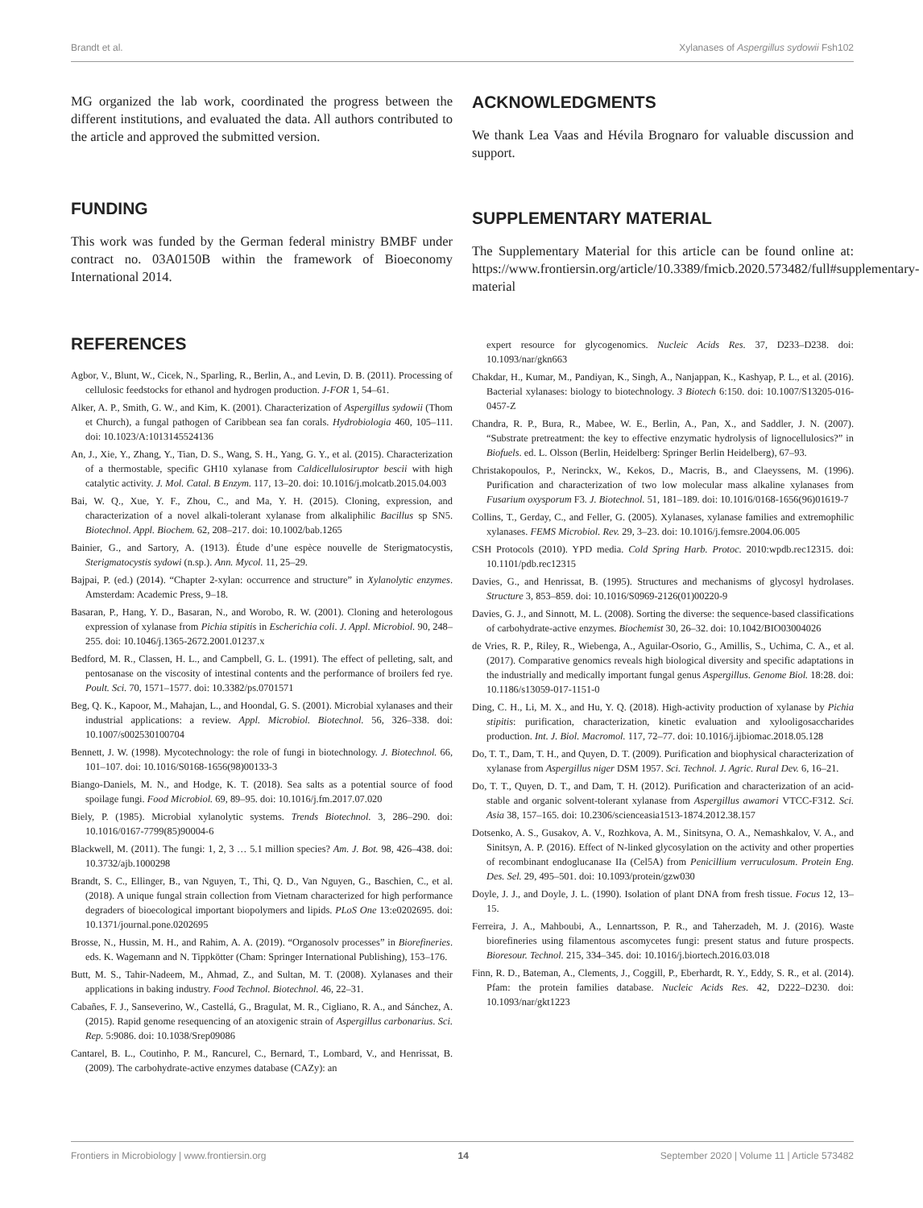Brandt et al. Xylanases of Aspergillus sydowii Fsh102
MG organized the lab work, coordinated the progress between the different institutions, and evaluated the data. All authors contributed to the article and approved the submitted version.
FUNDING
This work was funded by the German federal ministry BMBF under contract no. 03A0150B within the framework of Bioeconomy International 2014.
ACKNOWLEDGMENTS
We thank Lea Vaas and Hévila Brognaro for valuable discussion and support.
SUPPLEMENTARY MATERIAL
The Supplementary Material for this article can be found online at: https://www.frontiersin.org/article/10.3389/fmicb.2020.573482/full#supplementary-material
REFERENCES
Agbor, V., Blunt, W., Cicek, N., Sparling, R., Berlin, A., and Levin, D. B. (2011). Processing of cellulosic feedstocks for ethanol and hydrogen production. J-FOR 1, 54–61.
Alker, A. P., Smith, G. W., and Kim, K. (2001). Characterization of Aspergillus sydowii (Thom et Church), a fungal pathogen of Caribbean sea fan corals. Hydrobiologia 460, 105–111. doi: 10.1023/A:1013145524136
An, J., Xie, Y., Zhang, Y., Tian, D. S., Wang, S. H., Yang, G. Y., et al. (2015). Characterization of a thermostable, specific GH10 xylanase from Caldicellulosiruptor bescii with high catalytic activity. J. Mol. Catal. B Enzym. 117, 13–20. doi: 10.1016/j.molcatb.2015.04.003
Bai, W. Q., Xue, Y. F., Zhou, C., and Ma, Y. H. (2015). Cloning, expression, and characterization of a novel alkali-tolerant xylanase from alkaliphilic Bacillus sp SN5. Biotechnol. Appl. Biochem. 62, 208–217. doi: 10.1002/bab.1265
Bainier, G., and Sartory, A. (1913). Étude d’une espèce nouvelle de Sterigmatocystis, Sterigmatocystis sydowi (n.sp.). Ann. Mycol. 11, 25–29.
Bajpai, P. (ed.) (2014). “Chapter 2-xylan: occurrence and structure” in Xylanolytic enzymes. Amsterdam: Academic Press, 9–18.
Basaran, P., Hang, Y. D., Basaran, N., and Worobo, R. W. (2001). Cloning and heterologous expression of xylanase from Pichia stipitis in Escherichia coli. J. Appl. Microbiol. 90, 248–255. doi: 10.1046/j.1365-2672.2001.01237.x
Bedford, M. R., Classen, H. L., and Campbell, G. L. (1991). The effect of pelleting, salt, and pentosanase on the viscosity of intestinal contents and the performance of broilers fed rye. Poult. Sci. 70, 1571–1577. doi: 10.3382/ps.0701571
Beg, Q. K., Kapoor, M., Mahajan, L., and Hoondal, G. S. (2001). Microbial xylanases and their industrial applications: a review. Appl. Microbiol. Biotechnol. 56, 326–338. doi: 10.1007/s002530100704
Bennett, J. W. (1998). Mycotechnology: the role of fungi in biotechnology. J. Biotechnol. 66, 101–107. doi: 10.1016/S0168-1656(98)00133-3
Biango-Daniels, M. N., and Hodge, K. T. (2018). Sea salts as a potential source of food spoilage fungi. Food Microbiol. 69, 89–95. doi: 10.1016/j.fm.2017.07.020
Biely, P. (1985). Microbial xylanolytic systems. Trends Biotechnol. 3, 286–290. doi: 10.1016/0167-7799(85)90004-6
Blackwell, M. (2011). The fungi: 1, 2, 3 … 5.1 million species? Am. J. Bot. 98, 426–438. doi: 10.3732/ajb.1000298
Brandt, S. C., Ellinger, B., van Nguyen, T., Thi, Q. D., Van Nguyen, G., Baschien, C., et al. (2018). A unique fungal strain collection from Vietnam characterized for high performance degraders of bioecological important biopolymers and lipids. PLoS One 13:e0202695. doi: 10.1371/journal.pone.0202695
Brosse, N., Hussin, M. H., and Rahim, A. A. (2019). “Organosolv processes” in Biorefineries. eds. K. Wagemann and N. Tippkötter (Cham: Springer International Publishing), 153–176.
Butt, M. S., Tahir-Nadeem, M., Ahmad, Z., and Sultan, M. T. (2008). Xylanases and their applications in baking industry. Food Technol. Biotechnol. 46, 22–31.
Cabañes, F. J., Sanseverino, W., Castellá, G., Bragulat, M. R., Cigliano, R. A., and Sánchez, A. (2015). Rapid genome resequencing of an atoxigenic strain of Aspergillus carbonarius. Sci. Rep. 5:9086. doi: 10.1038/Srep09086
Cantarel, B. L., Coutinho, P. M., Rancurel, C., Bernard, T., Lombard, V., and Henrissat, B. (2009). The carbohydrate-active enzymes database (CAZy): an
expert resource for glycogenomics. Nucleic Acids Res. 37, D233–D238. doi: 10.1093/nar/gkn663
Chakdar, H., Kumar, M., Pandiyan, K., Singh, A., Nanjappan, K., Kashyap, P. L., et al. (2016). Bacterial xylanases: biology to biotechnology. 3 Biotech 6:150. doi: 10.1007/S13205-016-0457-Z
Chandra, R. P., Bura, R., Mabee, W. E., Berlin, A., Pan, X., and Saddler, J. N. (2007). “Substrate pretreatment: the key to effective enzymatic hydrolysis of lignocellulosics?” in Biofuels. ed. L. Olsson (Berlin, Heidelberg: Springer Berlin Heidelberg), 67–93.
Christakopoulos, P., Nerinckx, W., Kekos, D., Macris, B., and Claeyssens, M. (1996). Purification and characterization of two low molecular mass alkaline xylanases from Fusarium oxysporum F3. J. Biotechnol. 51, 181–189. doi: 10.1016/0168-1656(96)01619-7
Collins, T., Gerday, C., and Feller, G. (2005). Xylanases, xylanase families and extremophilic xylanases. FEMS Microbiol. Rev. 29, 3–23. doi: 10.1016/j.femsre.2004.06.005
CSH Protocols (2010). YPD media. Cold Spring Harb. Protoc. 2010:wpdb.rec12315. doi: 10.1101/pdb.rec12315
Davies, G., and Henrissat, B. (1995). Structures and mechanisms of glycosyl hydrolases. Structure 3, 853–859. doi: 10.1016/S0969-2126(01)00220-9
Davies, G. J., and Sinnott, M. L. (2008). Sorting the diverse: the sequence-based classifications of carbohydrate-active enzymes. Biochemist 30, 26–32. doi: 10.1042/BIO03004026
de Vries, R. P., Riley, R., Wiebenga, A., Aguilar-Osorio, G., Amillis, S., Uchima, C. A., et al. (2017). Comparative genomics reveals high biological diversity and specific adaptations in the industrially and medically important fungal genus Aspergillus. Genome Biol. 18:28. doi: 10.1186/s13059-017-1151-0
Ding, C. H., Li, M. X., and Hu, Y. Q. (2018). High-activity production of xylanase by Pichia stipitis: purification, characterization, kinetic evaluation and xylooligosaccharides production. Int. J. Biol. Macromol. 117, 72–77. doi: 10.1016/j.ijbiomac.2018.05.128
Do, T. T., Dam, T. H., and Quyen, D. T. (2009). Purification and biophysical characterization of xylanase from Aspergillus niger DSM 1957. Sci. Technol. J. Agric. Rural Dev. 6, 16–21.
Do, T. T., Quyen, D. T., and Dam, T. H. (2012). Purification and characterization of an acid-stable and organic solvent-tolerant xylanase from Aspergillus awamori VTCC-F312. Sci. Asia 38, 157–165. doi: 10.2306/scienceasia1513-1874.2012.38.157
Dotsenko, A. S., Gusakov, A. V., Rozhkova, A. M., Sinitsyna, O. A., Nemashkalov, V. A., and Sinitsyn, A. P. (2016). Effect of N-linked glycosylation on the activity and other properties of recombinant endoglucanase IIa (Cel5A) from Penicillium verruculosum. Protein Eng. Des. Sel. 29, 495–501. doi: 10.1093/protein/gzw030
Doyle, J. J., and Doyle, J. L. (1990). Isolation of plant DNA from fresh tissue. Focus 12, 13–15.
Ferreira, J. A., Mahboubi, A., Lennartsson, P. R., and Taherzadeh, M. J. (2016). Waste biorefineries using filamentous ascomycetes fungi: present status and future prospects. Bioresour. Technol. 215, 334–345. doi: 10.1016/j.biortech.2016.03.018
Finn, R. D., Bateman, A., Clements, J., Coggill, P., Eberhardt, R. Y., Eddy, S. R., et al. (2014). Pfam: the protein families database. Nucleic Acids Res. 42, D222–D230. doi: 10.1093/nar/gkt1223
Frontiers in Microbiology | www.frontiersin.org 14 September 2020 | Volume 11 | Article 573482